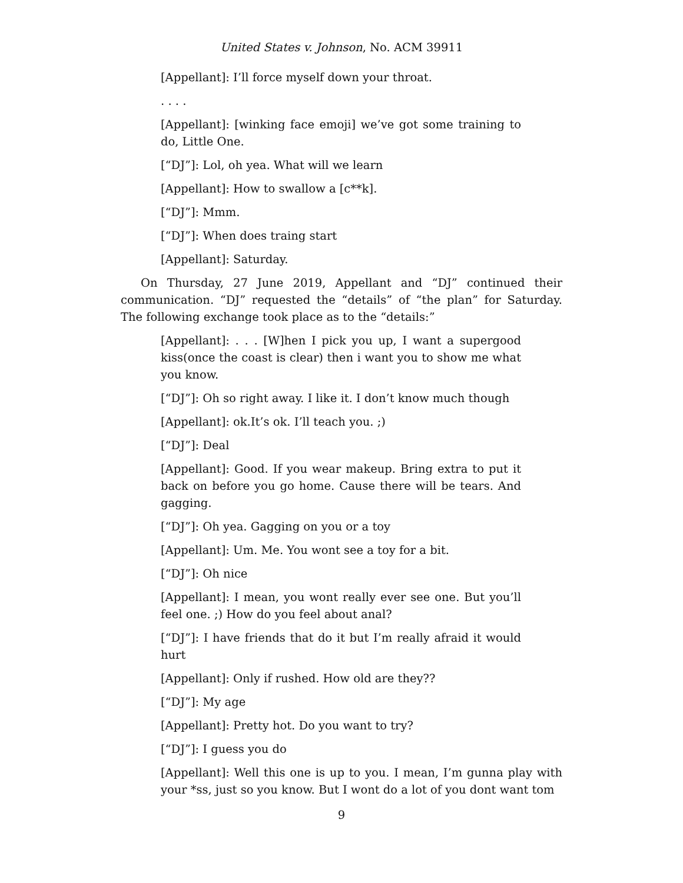United States v. Johnson, No. ACM 39911
[Appellant]: I’ll force myself down your throat.
. . . .
[Appellant]: [winking face emoji] we’ve got some training to do, Little One.
[“DJ”]: Lol, oh yea. What will we learn
[Appellant]: How to swallow a [c**k].
[“DJ”]: Mmm.
[“DJ”]: When does traing start
[Appellant]: Saturday.
On Thursday, 27 June 2019, Appellant and “DJ” continued their communication. “DJ” requested the “details” of “the plan” for Saturday. The following exchange took place as to the “details:”
[Appellant]: . . . [W]hen I pick you up, I want a supergood kiss(once the coast is clear) then i want you to show me what you know.
[“DJ”]: Oh so right away. I like it. I don’t know much though
[Appellant]: ok.It’s ok. I’ll teach you. ;)
[“DJ”]: Deal
[Appellant]: Good. If you wear makeup. Bring extra to put it back on before you go home. Cause there will be tears. And gagging.
[“DJ”]: Oh yea. Gagging on you or a toy
[Appellant]: Um. Me. You wont see a toy for a bit.
[“DJ”]: Oh nice
[Appellant]: I mean, you wont really ever see one. But you’ll feel one. ;) How do you feel about anal?
[“DJ”]: I have friends that do it but I’m really afraid it would hurt
[Appellant]: Only if rushed. How old are they??
[“DJ”]: My age
[Appellant]: Pretty hot. Do you want to try?
[“DJ”]: I guess you do
[Appellant]: Well this one is up to you. I mean, I’m gunna play with your *ss, just so you know. But I wont do a lot of you dont want tom
9